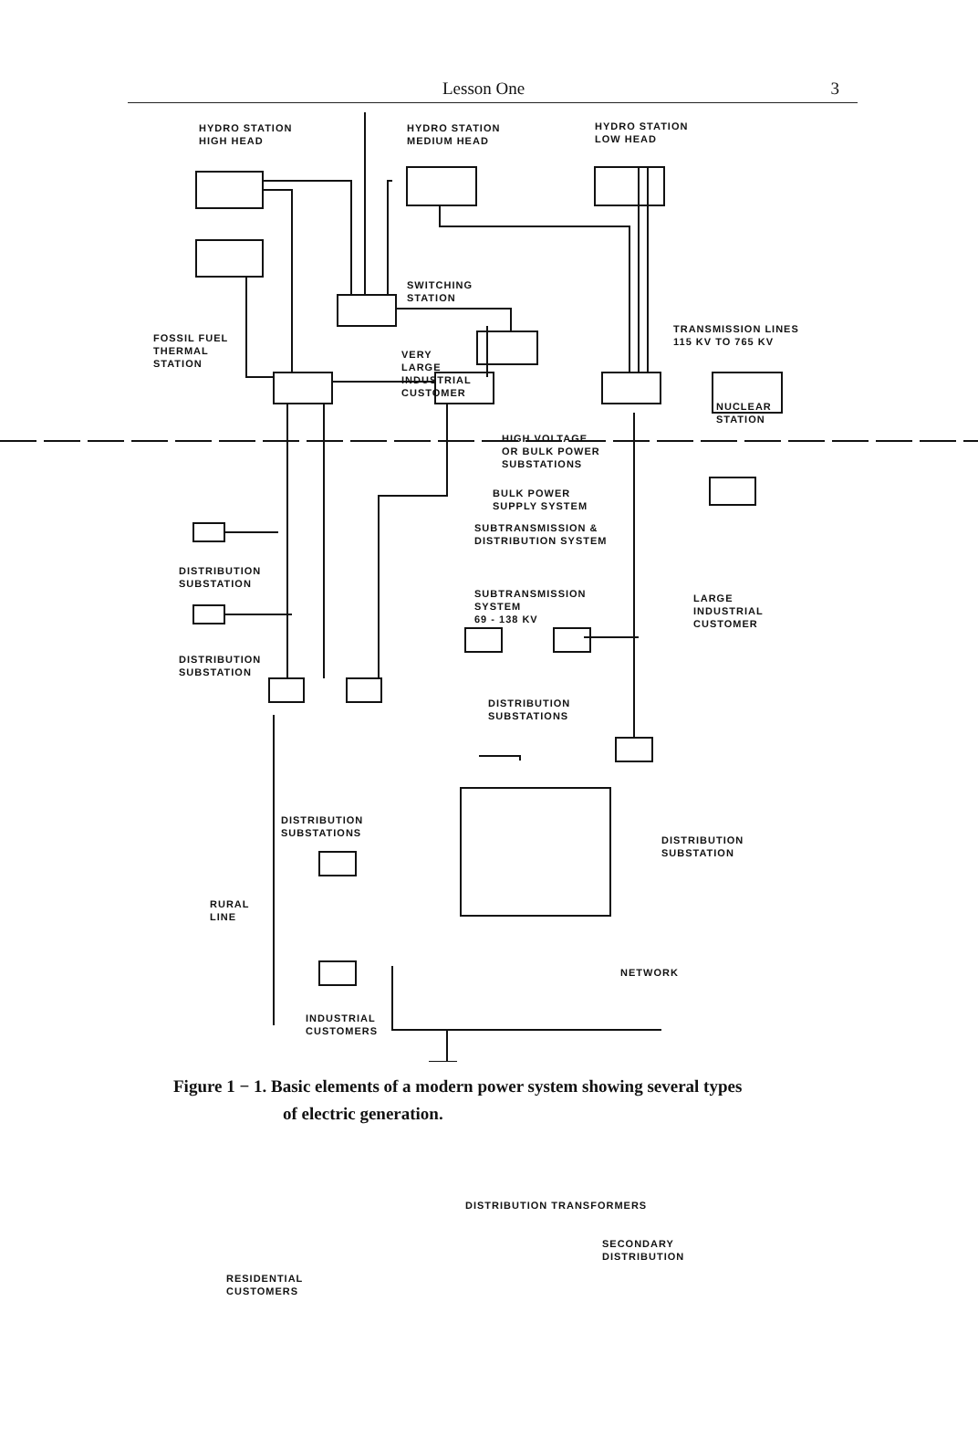Lesson One 3
HYDRO STATION
HIGH HEAD
HYDRO STATION
MEDIUM HEAD
HYDRO STATION
LOW HEAD
SWITCHING
STATION
FOSSIL FUEL
THERMAL
STATION
TRANSMISSION LINES
115 KV TO 765 KV
VERY
LARGE
INDUSTRIAL
CUSTOMER
NUCLEAR
STATION
HIGH VOLTAGE
OR BULK POWER
SUBSTATIONS
BULK POWER
SUPPLY SYSTEM
SUBTRANSMISSION &
DISTRIBUTION SYSTEM
DISTRIBUTION
SUBSTATION
SUBTRANSMISSION
SYSTEM
69 - 138 KV
LARGE
INDUSTRIAL
CUSTOMER
DISTRIBUTION
SUBSTATION
DISTRIBUTION
SUBSTATIONS
DISTRIBUTION
SUBSTATIONS
DISTRIBUTION
SUBSTATION
RURAL
LINE
NETWORK
INDUSTRIAL
CUSTOMERS
DISTRIBUTION TRANSFORMERS
SECONDARY
DISTRIBUTION
RESIDENTIAL
CUSTOMERS
Figure 1 − 1. Basic elements of a modern power system showing several types
of electric generation.